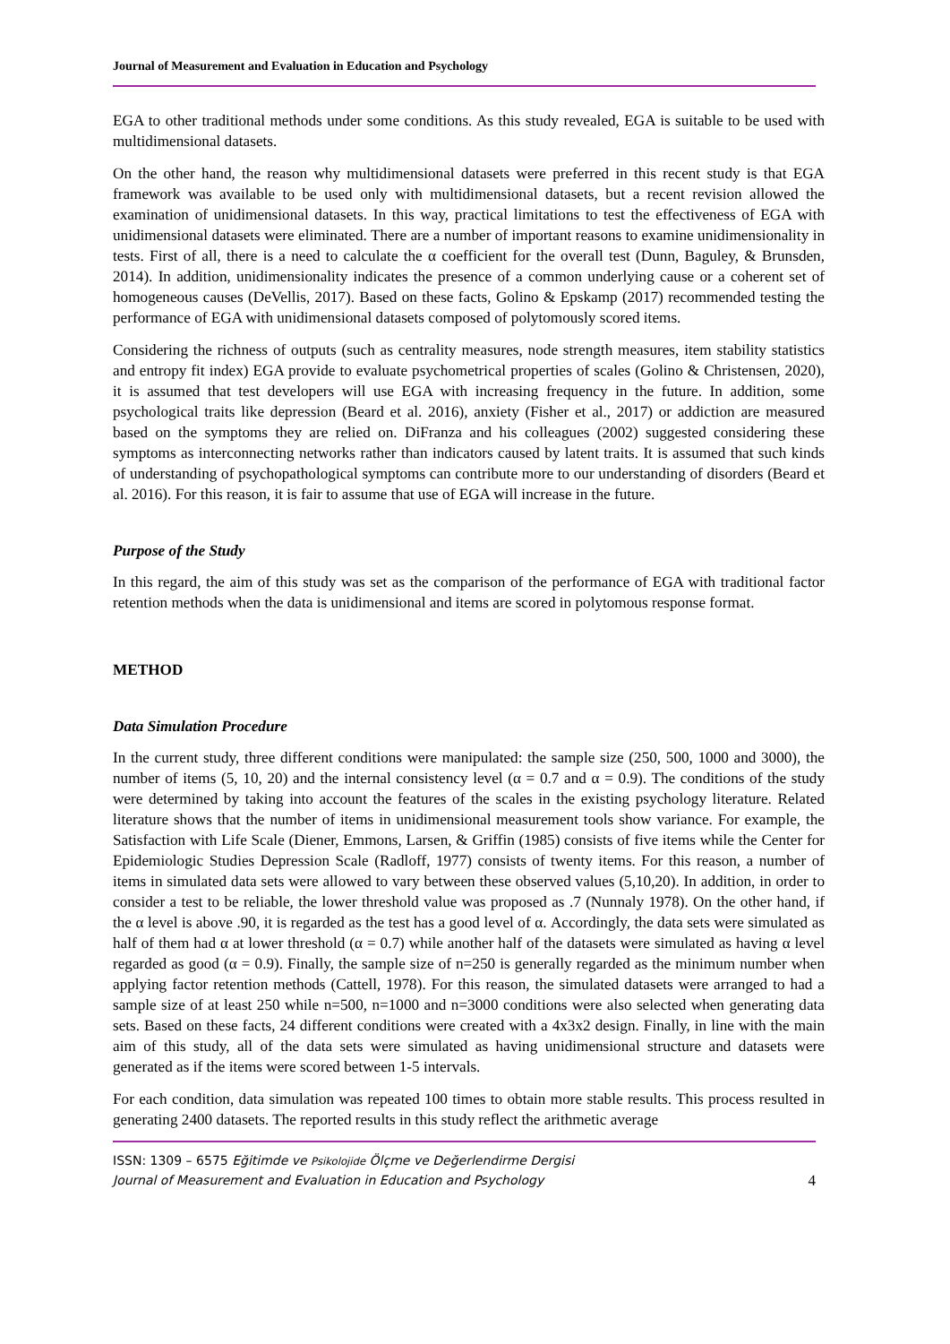Journal of Measurement and Evaluation in Education and Psychology
EGA to other traditional methods under some conditions. As this study revealed, EGA is suitable to be used with multidimensional datasets.
On the other hand, the reason why multidimensional datasets were preferred in this recent study is that EGA framework was available to be used only with multidimensional datasets, but a recent revision allowed the examination of unidimensional datasets. In this way, practical limitations to test the effectiveness of EGA with unidimensional datasets were eliminated. There are a number of important reasons to examine unidimensionality in tests. First of all, there is a need to calculate the α coefficient for the overall test (Dunn, Baguley, & Brunsden, 2014). In addition, unidimensionality indicates the presence of a common underlying cause or a coherent set of homogeneous causes (DeVellis, 2017). Based on these facts, Golino & Epskamp (2017) recommended testing the performance of EGA with unidimensional datasets composed of polytomously scored items.
Considering the richness of outputs (such as centrality measures, node strength measures, item stability statistics and entropy fit index) EGA provide to evaluate psychometrical properties of scales (Golino & Christensen, 2020), it is assumed that test developers will use EGA with increasing frequency in the future. In addition, some psychological traits like depression (Beard et al. 2016), anxiety (Fisher et al., 2017) or addiction are measured based on the symptoms they are relied on. DiFranza and his colleagues (2002) suggested considering these symptoms as interconnecting networks rather than indicators caused by latent traits. It is assumed that such kinds of understanding of psychopathological symptoms can contribute more to our understanding of disorders (Beard et al. 2016). For this reason, it is fair to assume that use of EGA will increase in the future.
Purpose of the Study
In this regard, the aim of this study was set as the comparison of the performance of EGA with traditional factor retention methods when the data is unidimensional and items are scored in polytomous response format.
METHOD
Data Simulation Procedure
In the current study, three different conditions were manipulated: the sample size (250, 500, 1000 and 3000), the number of items (5, 10, 20) and the internal consistency level (α = 0.7 and α = 0.9). The conditions of the study were determined by taking into account the features of the scales in the existing psychology literature. Related literature shows that the number of items in unidimensional measurement tools show variance. For example, the Satisfaction with Life Scale (Diener, Emmons, Larsen, & Griffin (1985) consists of five items while the Center for Epidemiologic Studies Depression Scale (Radloff, 1977) consists of twenty items. For this reason, a number of items in simulated data sets were allowed to vary between these observed values (5,10,20). In addition, in order to consider a test to be reliable, the lower threshold value was proposed as .7 (Nunnaly 1978). On the other hand, if the α level is above .90, it is regarded as the test has a good level of α. Accordingly, the data sets were simulated as half of them had α at lower threshold (α = 0.7) while another half of the datasets were simulated as having α level regarded as good (α = 0.9). Finally, the sample size of n=250 is generally regarded as the minimum number when applying factor retention methods (Cattell, 1978). For this reason, the simulated datasets were arranged to had a sample size of at least 250 while n=500, n=1000 and n=3000 conditions were also selected when generating data sets. Based on these facts, 24 different conditions were created with a 4x3x2 design. Finally, in line with the main aim of this study, all of the data sets were simulated as having unidimensional structure and datasets were generated as if the items were scored between 1-5 intervals.
For each condition, data simulation was repeated 100 times to obtain more stable results. This process resulted in generating 2400 datasets. The reported results in this study reflect the arithmetic average
ISSN: 1309 – 6575 Eğitimde ve Psikolojide Ölçme ve Değerlendirme Dergisi
Journal of Measurement and Evaluation in Education and Psychology
4